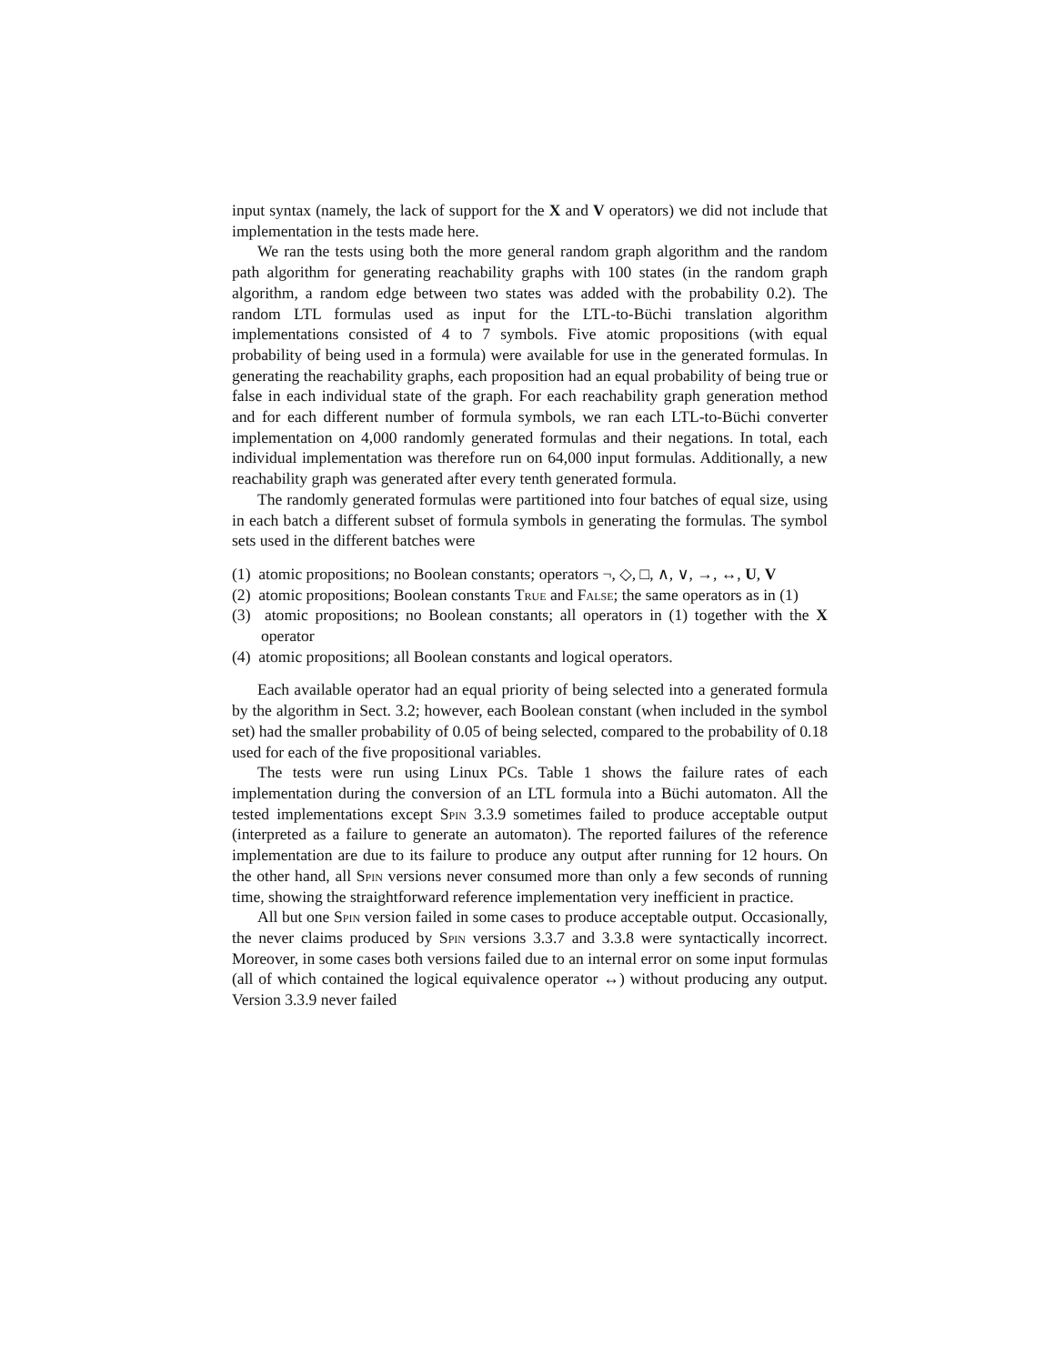input syntax (namely, the lack of support for the X and V operators) we did not include that implementation in the tests made here.
We ran the tests using both the more general random graph algorithm and the random path algorithm for generating reachability graphs with 100 states (in the random graph algorithm, a random edge between two states was added with the probability 0.2). The random LTL formulas used as input for the LTL-to-Büchi translation algorithm implementations consisted of 4 to 7 symbols. Five atomic propositions (with equal probability of being used in a formula) were available for use in the generated formulas. In generating the reachability graphs, each proposition had an equal probability of being true or false in each individual state of the graph. For each reachability graph generation method and for each different number of formula symbols, we ran each LTL-to-Büchi converter implementation on 4,000 randomly generated formulas and their negations. In total, each individual implementation was therefore run on 64,000 input formulas. Additionally, a new reachability graph was generated after every tenth generated formula.
The randomly generated formulas were partitioned into four batches of equal size, using in each batch a different subset of formula symbols in generating the formulas. The symbol sets used in the different batches were
(1) atomic propositions; no Boolean constants; operators ¬, ◇, □, ∧, ∨, →, ↔, U, V
(2) atomic propositions; Boolean constants True and False; the same operators as in (1)
(3) atomic propositions; no Boolean constants; all operators in (1) together with the X operator
(4) atomic propositions; all Boolean constants and logical operators.
Each available operator had an equal priority of being selected into a generated formula by the algorithm in Sect. 3.2; however, each Boolean constant (when included in the symbol set) had the smaller probability of 0.05 of being selected, compared to the probability of 0.18 used for each of the five propositional variables.
The tests were run using Linux PCs. Table 1 shows the failure rates of each implementation during the conversion of an LTL formula into a Büchi automaton. All the tested implementations except Spin 3.3.9 sometimes failed to produce acceptable output (interpreted as a failure to generate an automaton). The reported failures of the reference implementation are due to its failure to produce any output after running for 12 hours. On the other hand, all Spin versions never consumed more than only a few seconds of running time, showing the straightforward reference implementation very inefficient in practice.
All but one Spin version failed in some cases to produce acceptable output. Occasionally, the never claims produced by Spin versions 3.3.7 and 3.3.8 were syntactically incorrect. Moreover, in some cases both versions failed due to an internal error on some input formulas (all of which contained the logical equivalence operator ↔) without producing any output. Version 3.3.9 never failed